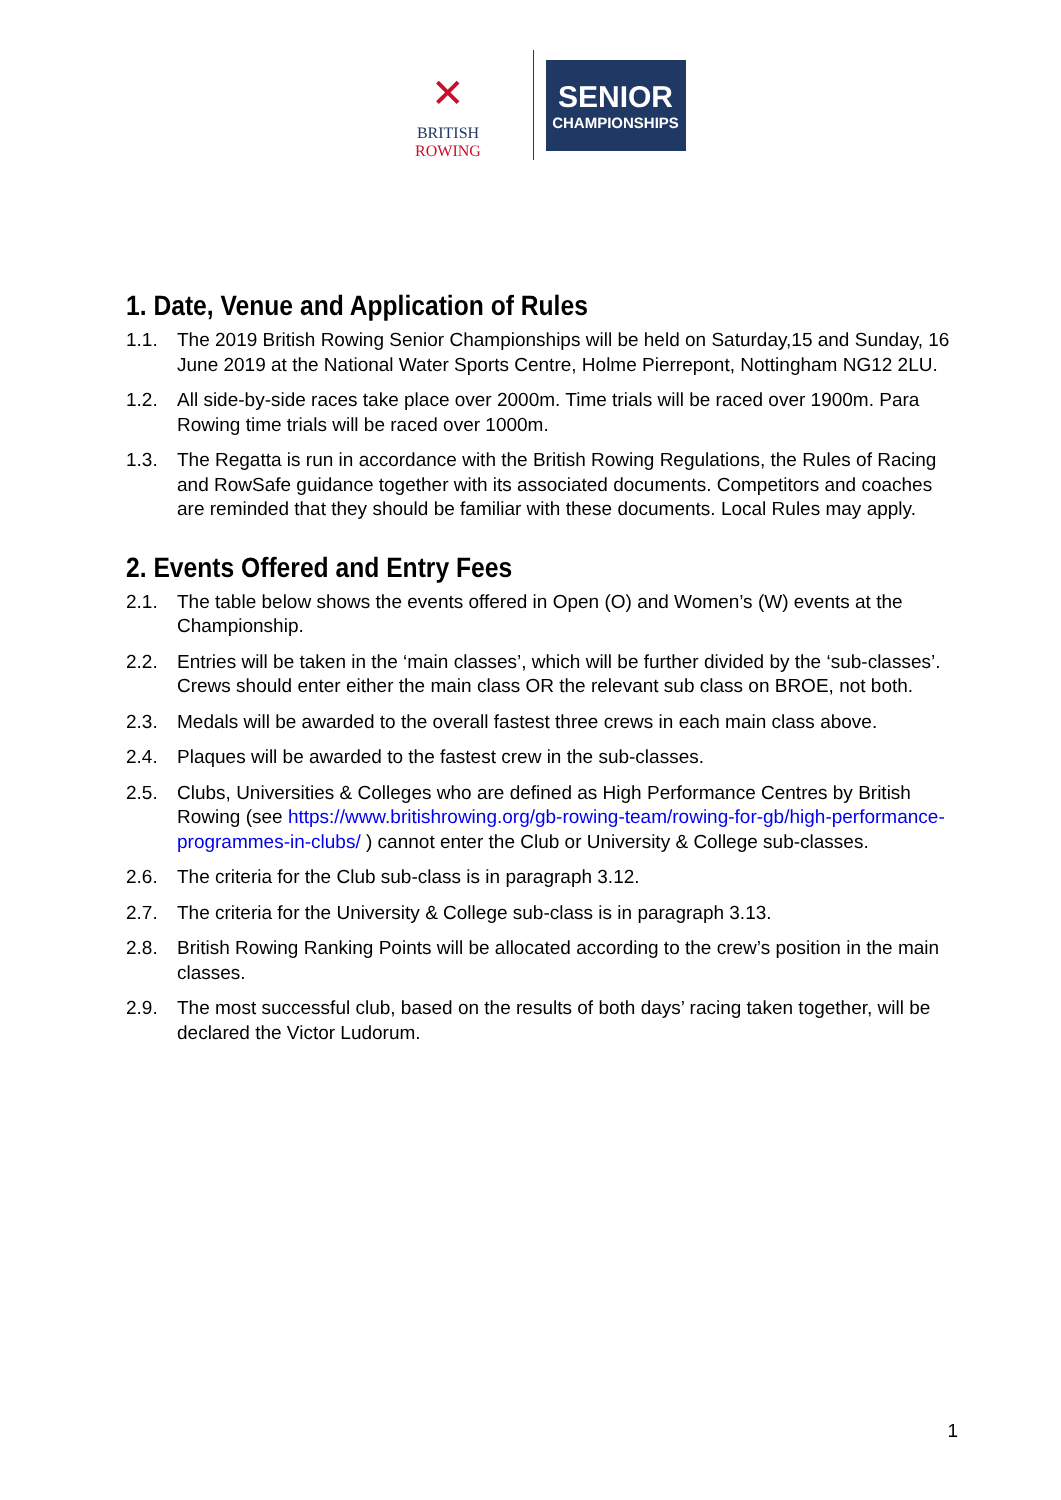✕
BRITISH
ROWING
SENIOR
CHAMPIONSHIPS
1. Date, Venue and Application of Rules
1.1. The 2019 British Rowing Senior Championships will be held on Saturday,15 and Sunday, 16 June 2019 at the National Water Sports Centre, Holme Pierrepont, Nottingham NG12 2LU.
1.2. All side-by-side races take place over 2000m. Time trials will be raced over 1900m. Para Rowing time trials will be raced over 1000m.
1.3. The Regatta is run in accordance with the British Rowing Regulations, the Rules of Racing and RowSafe guidance together with its associated documents. Competitors and coaches are reminded that they should be familiar with these documents. Local Rules may apply.
2. Events Offered and Entry Fees
2.1. The table below shows the events offered in Open (O) and Women’s (W) events at the Championship.
2.2. Entries will be taken in the ‘main classes’, which will be further divided by the ‘sub-classes’. Crews should enter either the main class OR the relevant sub class on BROE, not both.
2.3. Medals will be awarded to the overall fastest three crews in each main class above.
2.4. Plaques will be awarded to the fastest crew in the sub-classes.
2.5. Clubs, Universities & Colleges who are defined as High Performance Centres by British Rowing (see https://www.britishrowing.org/gb-rowing-team/rowing-for-gb/high-performance-programmes-in-clubs/ ) cannot enter the Club or University & College sub-classes.
2.6. The criteria for the Club sub-class is in paragraph 3.12.
2.7. The criteria for the University & College sub-class is in paragraph 3.13.
2.8. British Rowing Ranking Points will be allocated according to the crew’s position in the main classes.
2.9. The most successful club, based on the results of both days’ racing taken together, will be declared the Victor Ludorum.
1